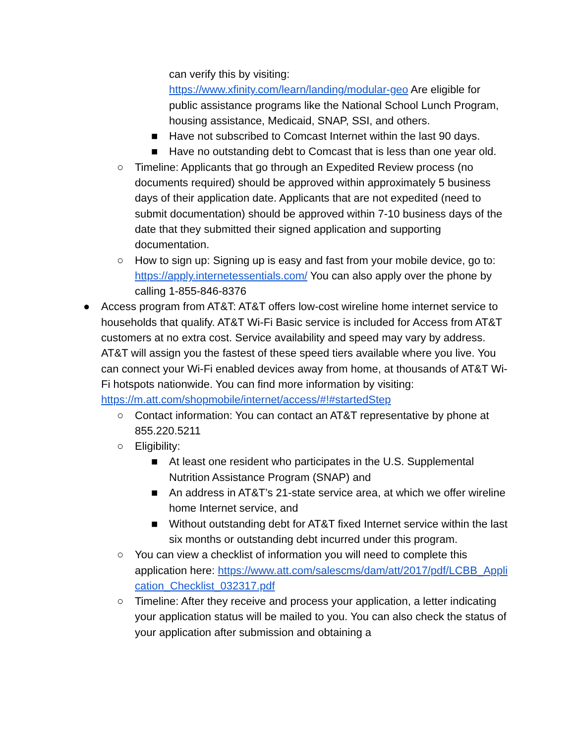can verify this by visiting: https://www.xfinity.com/learn/landing/modular-geo Are eligible for public assistance programs like the National School Lunch Program, housing assistance, Medicaid, SNAP, SSI, and others.
■ Have not subscribed to Comcast Internet within the last 90 days.
■ Have no outstanding debt to Comcast that is less than one year old.
○ Timeline: Applicants that go through an Expedited Review process (no documents required) should be approved within approximately 5 business days of their application date. Applicants that are not expedited (need to submit documentation) should be approved within 7-10 business days of the date that they submitted their signed application and supporting documentation.
○ How to sign up: Signing up is easy and fast from your mobile device, go to: https://apply.internetessentials.com/ You can also apply over the phone by calling 1-855-846-8376
● Access program from AT&T: AT&T offers low-cost wireline home internet service to households that qualify. AT&T Wi-Fi Basic service is included for Access from AT&T customers at no extra cost. Service availability and speed may vary by address. AT&T will assign you the fastest of these speed tiers available where you live. You can connect your Wi-Fi enabled devices away from home, at thousands of AT&T Wi-Fi hotspots nationwide. You can find more information by visiting: https://m.att.com/shopmobile/internet/access/#!#startedStep
○ Contact information: You can contact an AT&T representative by phone at 855.220.5211
○ Eligibility:
■ At least one resident who participates in the U.S. Supplemental Nutrition Assistance Program (SNAP) and
■ An address in AT&T’s 21-state service area, at which we offer wireline home Internet service, and
■ Without outstanding debt for AT&T fixed Internet service within the last six months or outstanding debt incurred under this program.
○ You can view a checklist of information you will need to complete this application here: https://www.att.com/salescms/dam/att/2017/pdf/LCBB_Application_Checklist_032317.pdf
○ Timeline: After they receive and process your application, a letter indicating your application status will be mailed to you. You can also check the status of your application after submission and obtaining a